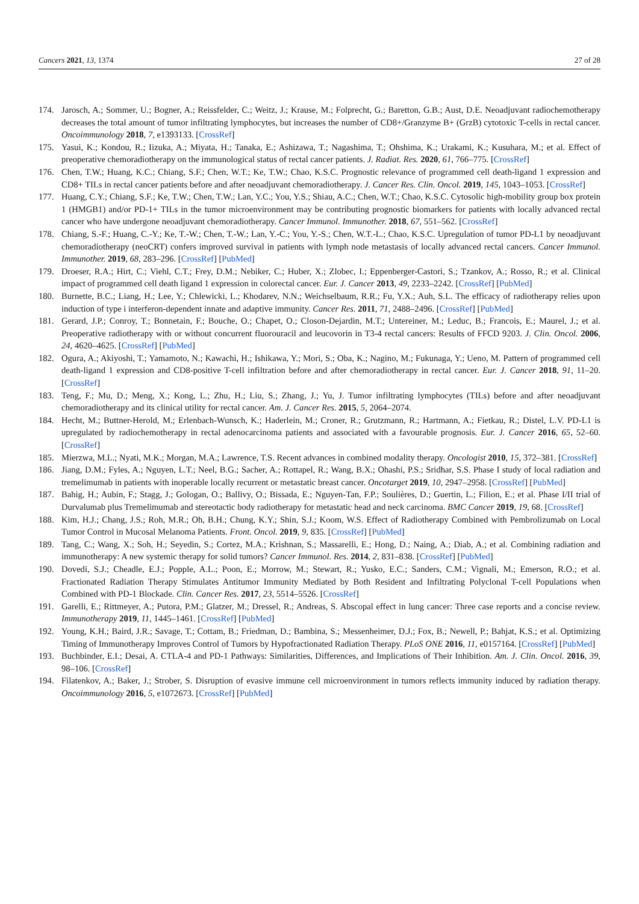Cancers 2021, 13, 1374 27 of 28
174. Jarosch, A.; Sommer, U.; Bogner, A.; Reissfelder, C.; Weitz, J.; Krause, M.; Folprecht, G.; Baretton, G.B.; Aust, D.E. Neoadjuvant radiochemotherapy decreases the total amount of tumor infiltrating lymphocytes, but increases the number of CD8+/Granzyme B+ (GrzB) cytotoxic T-cells in rectal cancer. Oncoimmunology 2018, 7, e1393133. [CrossRef]
175. Yasui, K.; Kondou, R.; Iizuka, A.; Miyata, H.; Tanaka, E.; Ashizawa, T.; Nagashima, T.; Ohshima, K.; Urakami, K.; Kusuhara, M.; et al. Effect of preoperative chemoradiotherapy on the immunological status of rectal cancer patients. J. Radiat. Res. 2020, 61, 766–775. [CrossRef]
176. Chen, T.W.; Huang, K.C.; Chiang, S.F.; Chen, W.T.; Ke, T.W.; Chao, K.S.C. Prognostic relevance of programmed cell death-ligand 1 expression and CD8+ TILs in rectal cancer patients before and after neoadjuvant chemoradiotherapy. J. Cancer Res. Clin. Oncol. 2019, 145, 1043–1053. [CrossRef]
177. Huang, C.Y.; Chiang, S.F.; Ke, T.W.; Chen, T.W.; Lan, Y.C.; You, Y.S.; Shiau, A.C.; Chen, W.T.; Chao, K.S.C. Cytosolic high-mobility group box protein 1 (HMGB1) and/or PD-1+ TILs in the tumor microenvironment may be contributing prognostic biomarkers for patients with locally advanced rectal cancer who have undergone neoadjuvant chemoradiotherapy. Cancer Immunol. Immunother. 2018, 67, 551–562. [CrossRef]
178. Chiang, S.-F.; Huang, C.-Y.; Ke, T.-W.; Chen, T.-W.; Lan, Y.-C.; You, Y.-S.; Chen, W.T.-L.; Chao, K.S.C. Upregulation of tumor PD-L1 by neoadjuvant chemoradiotherapy (neoCRT) confers improved survival in patients with lymph node metastasis of locally advanced rectal cancers. Cancer Immunol. Immunother. 2019, 68, 283–296. [CrossRef] [PubMed]
179. Droeser, R.A.; Hirt, C.; Viehl, C.T.; Frey, D.M.; Nebiker, C.; Huber, X.; Zlobec, I.; Eppenberger-Castori, S.; Tzankov, A.; Rosso, R.; et al. Clinical impact of programmed cell death ligand 1 expression in colorectal cancer. Eur. J. Cancer 2013, 49, 2233–2242. [CrossRef] [PubMed]
180. Burnette, B.C.; Liang, H.; Lee, Y.; Chlewicki, L.; Khodarev, N.N.; Weichselbaum, R.R.; Fu, Y.X.; Auh, S.L. The efficacy of radiotherapy relies upon induction of type i interferon-dependent innate and adaptive immunity. Cancer Res. 2011, 71, 2488–2496. [CrossRef] [PubMed]
181. Gerard, J.P.; Conroy, T.; Bonnetain, F.; Bouche, O.; Chapet, O.; Closon-Dejardin, M.T.; Untereiner, M.; Leduc, B.; Francois, E.; Maurel, J.; et al. Preoperative radiotherapy with or without concurrent fluorouracil and leucovorin in T3-4 rectal cancers: Results of FFCD 9203. J. Clin. Oncol. 2006, 24, 4620–4625. [CrossRef] [PubMed]
182. Ogura, A.; Akiyoshi, T.; Yamamoto, N.; Kawachi, H.; Ishikawa, Y.; Mori, S.; Oba, K.; Nagino, M.; Fukunaga, Y.; Ueno, M. Pattern of programmed cell death-ligand 1 expression and CD8-positive T-cell infiltration before and after chemoradiotherapy in rectal cancer. Eur. J. Cancer 2018, 91, 11–20. [CrossRef]
183. Teng, F.; Mu, D.; Meng, X.; Kong, L.; Zhu, H.; Liu, S.; Zhang, J.; Yu, J. Tumor infiltrating lymphocytes (TILs) before and after neoadjuvant chemoradiotherapy and its clinical utility for rectal cancer. Am. J. Cancer Res. 2015, 5, 2064–2074.
184. Hecht, M.; Buttner-Herold, M.; Erlenbach-Wunsch, K.; Haderlein, M.; Croner, R.; Grutzmann, R.; Hartmann, A.; Fietkau, R.; Distel, L.V. PD-L1 is upregulated by radiochemotherapy in rectal adenocarcinoma patients and associated with a favourable prognosis. Eur. J. Cancer 2016, 65, 52–60. [CrossRef]
185. Mierzwa, M.L.; Nyati, M.K.; Morgan, M.A.; Lawrence, T.S. Recent advances in combined modality therapy. Oncologist 2010, 15, 372–381. [CrossRef]
186. Jiang, D.M.; Fyles, A.; Nguyen, L.T.; Neel, B.G.; Sacher, A.; Rottapel, R.; Wang, B.X.; Ohashi, P.S.; Sridhar, S.S. Phase I study of local radiation and tremelimumab in patients with inoperable locally recurrent or metastatic breast cancer. Oncotarget 2019, 10, 2947–2958. [CrossRef] [PubMed]
187. Bahig, H.; Aubin, F.; Stagg, J.; Gologan, O.; Ballivy, O.; Bissada, E.; Nguyen-Tan, F.P.; Soulières, D.; Guertin, L.; Filion, E.; et al. Phase I/II trial of Durvalumab plus Tremelimumab and stereotactic body radiotherapy for metastatic head and neck carcinoma. BMC Cancer 2019, 19, 68. [CrossRef]
188. Kim, H.J.; Chang, J.S.; Roh, M.R.; Oh, B.H.; Chung, K.Y.; Shin, S.J.; Koom, W.S. Effect of Radiotherapy Combined with Pembrolizumab on Local Tumor Control in Mucosal Melanoma Patients. Front. Oncol. 2019, 9, 835. [CrossRef] [PubMed]
189. Tang, C.; Wang, X.; Soh, H.; Seyedin, S.; Cortez, M.A.; Krishnan, S.; Massarelli, E.; Hong, D.; Naing, A.; Diab, A.; et al. Combining radiation and immunotherapy: A new systemic therapy for solid tumors? Cancer Immunol. Res. 2014, 2, 831–838. [CrossRef] [PubMed]
190. Dovedi, S.J.; Cheadle, E.J.; Popple, A.L.; Poon, E.; Morrow, M.; Stewart, R.; Yusko, E.C.; Sanders, C.M.; Vignali, M.; Emerson, R.O.; et al. Fractionated Radiation Therapy Stimulates Antitumor Immunity Mediated by Both Resident and Infiltrating Polyclonal T-cell Populations when Combined with PD-1 Blockade. Clin. Cancer Res. 2017, 23, 5514–5526. [CrossRef]
191. Garelli, E.; Rittmeyer, A.; Putora, P.M.; Glatzer, M.; Dressel, R.; Andreas, S. Abscopal effect in lung cancer: Three case reports and a concise review. Immunotherapy 2019, 11, 1445–1461. [CrossRef] [PubMed]
192. Young, K.H.; Baird, J.R.; Savage, T.; Cottam, B.; Friedman, D.; Bambina, S.; Messenheimer, D.J.; Fox, B.; Newell, P.; Bahjat, K.S.; et al. Optimizing Timing of Immunotherapy Improves Control of Tumors by Hypofractionated Radiation Therapy. PLoS ONE 2016, 11, e0157164. [CrossRef] [PubMed]
193. Buchbinder, E.I.; Desai, A. CTLA-4 and PD-1 Pathways: Similarities, Differences, and Implications of Their Inhibition. Am. J. Clin. Oncol. 2016, 39, 98–106. [CrossRef]
194. Filatenkov, A.; Baker, J.; Strober, S. Disruption of evasive immune cell microenvironment in tumors reflects immunity induced by radiation therapy. Oncoimmunology 2016, 5, e1072673. [CrossRef] [PubMed]